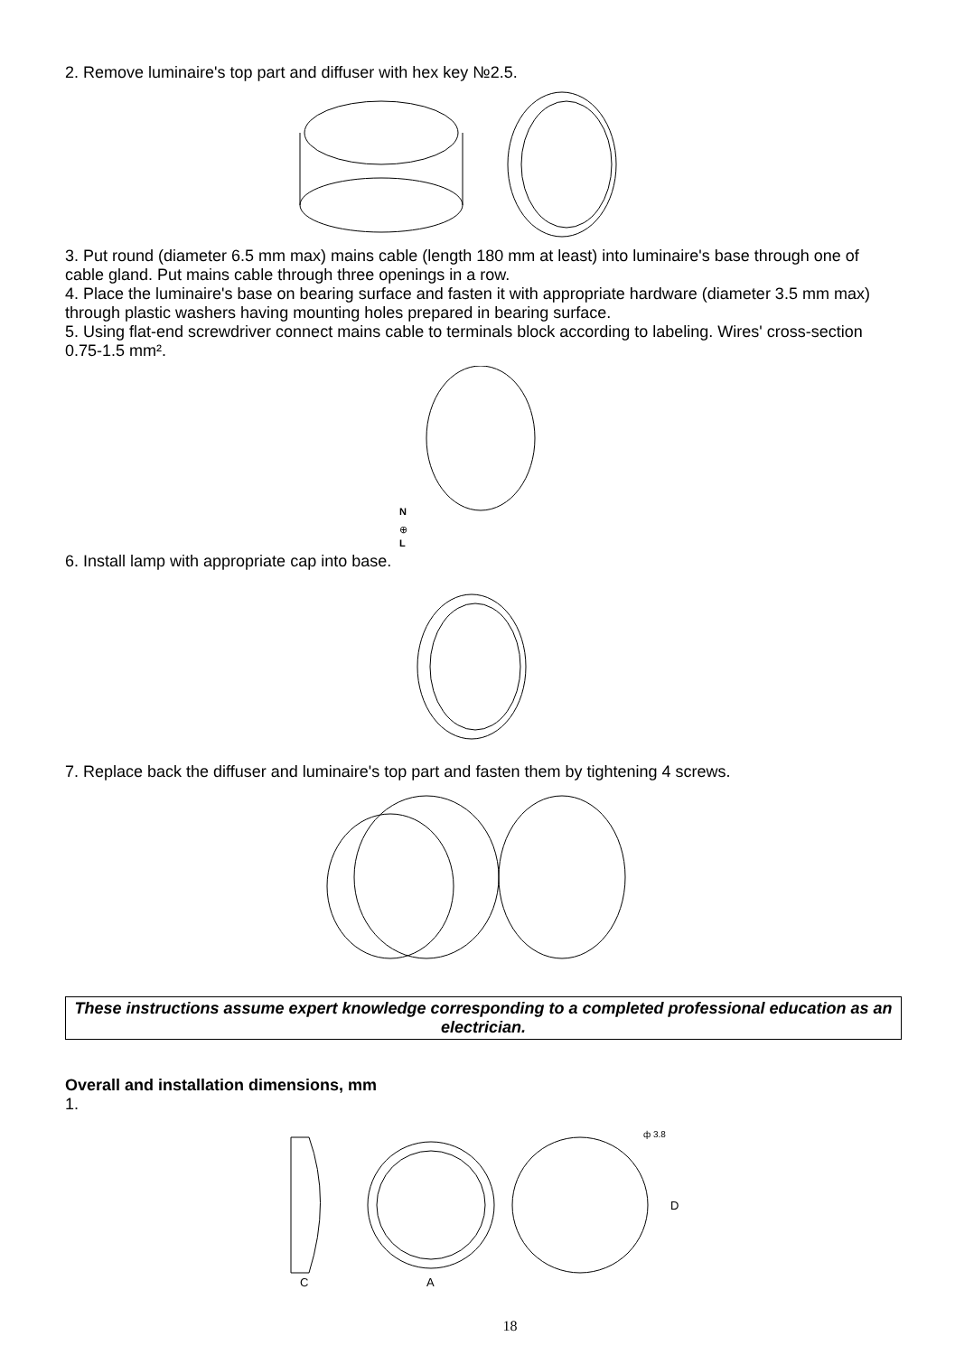2. Remove luminaire's top part and diffuser with hex key №2.5.
3. Put round (diameter 6.5 mm max) mains cable (length 180 mm at least) into luminaire's base through one of cable gland. Put mains cable through three openings in a row.
4. Place the luminaire's base on bearing surface and fasten it with appropriate hardware (diameter 3.5 mm max) through plastic washers having mounting holes prepared in bearing surface.
5. Using flat-end screwdriver connect mains cable to terminals block according to labeling. Wires' cross-section 0.75-1.5 mm².
N
⊕
L
6. Install lamp with appropriate cap into base.
7. Replace back the diffuser and luminaire's top part and fasten them by tightening 4 screws.
These instructions assume expert knowledge corresponding to a completed professional education as an electrician.
Overall and installation dimensions, mm
1.
C
A
ф 3.8
D
18